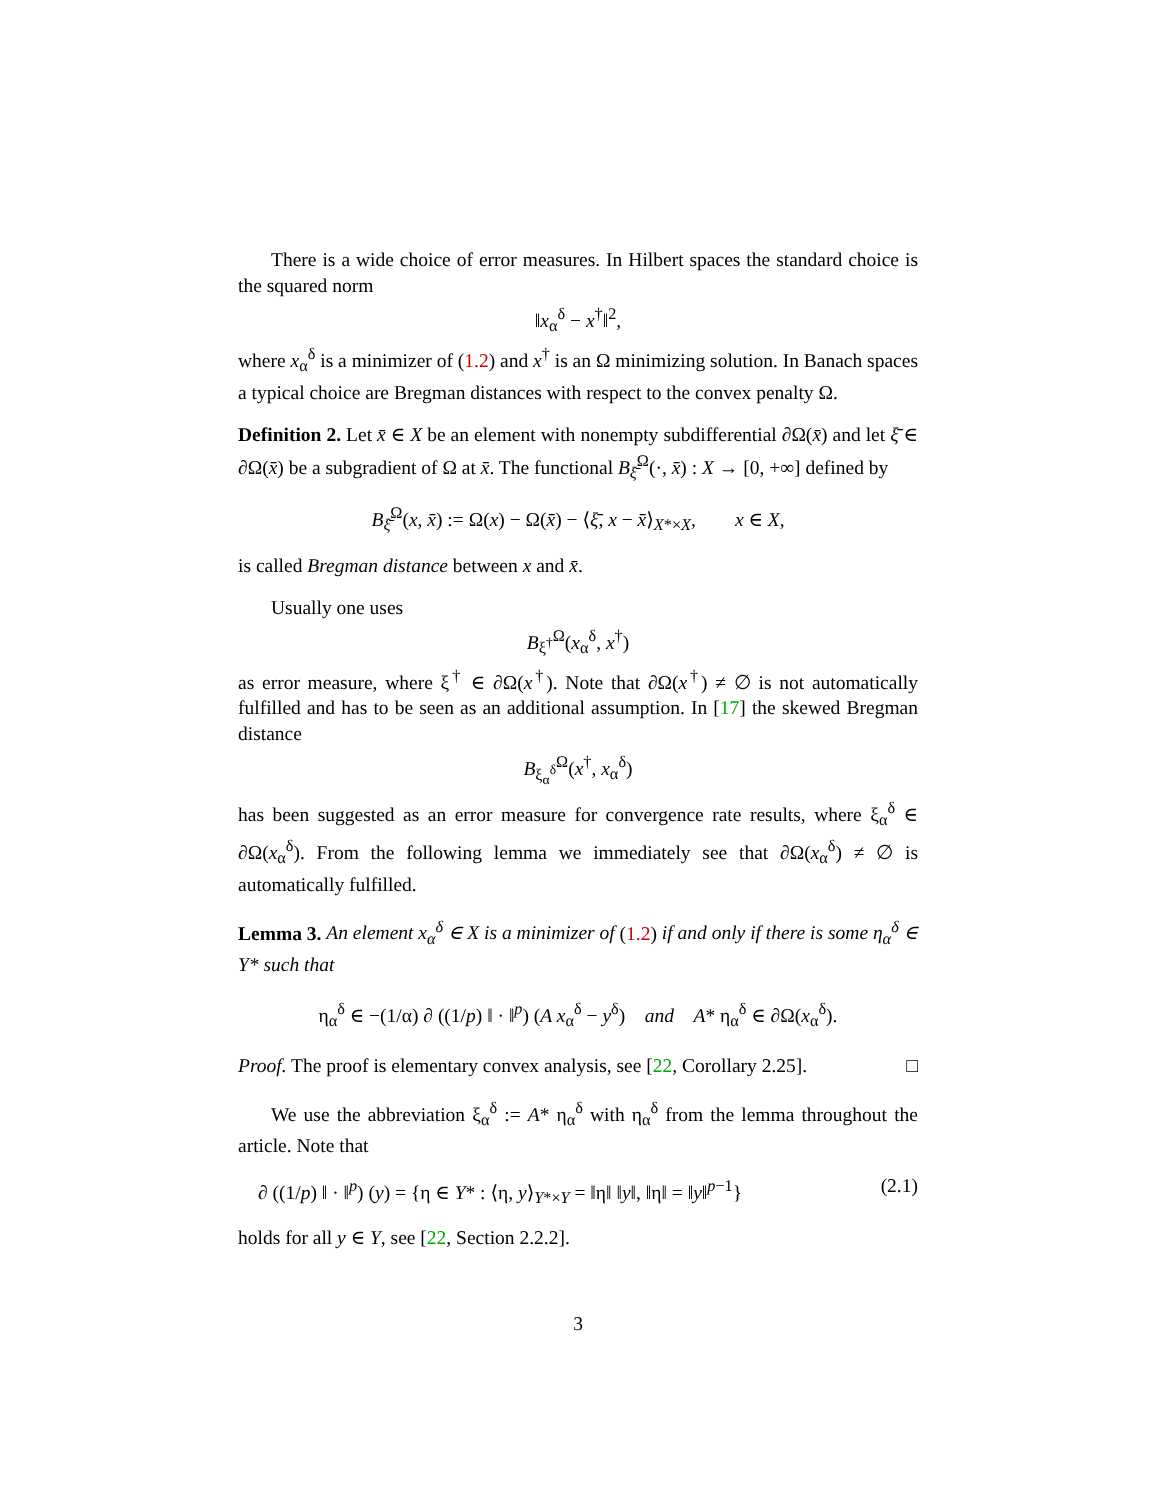There is a wide choice of error measures. In Hilbert spaces the standard choice is the squared norm
‖x<sub>α</sub><sup>δ</sup> − x<sup>†</sup>‖<sup>2</sup>,
where x<sub>α</sub><sup>δ</sup> is a minimizer of (1.2) and x<sup>†</sup> is an Ω minimizing solution. In Banach spaces a typical choice are Bregman distances with respect to the convex penalty Ω.
Definition 2. Let x̄ ∈ X be an element with nonempty subdifferential ∂Ω(x̄) and let ξ̄ ∈ ∂Ω(x̄) be a subgradient of Ω at x̄. The functional B<sub>ξ̄</sub><sup>Ω</sup>(·, x̄) : X → [0, +∞] defined by
B<sub>ξ̄</sub><sup>Ω</sup>(x, x̄) := Ω(x) − Ω(x̄) − ⟨ξ̄, x − x̄⟩<sub>X*×X</sub>, x ∈ X,
is called Bregman distance between x and x̄.
Usually one uses
B<sub>ξ<sup>†</sup></sub><sup>Ω</sup>(x<sub>α</sub><sup>δ</sup>, x<sup>†</sup>)
as error measure, where ξ<sup>†</sup> ∈ ∂Ω(x<sup>†</sup>). Note that ∂Ω(x<sup>†</sup>) ≠ ∅ is not automatically fulfilled and has to be seen as an additional assumption. In [17] the skewed Bregman distance
B<sub>ξ<sub>α</sub><sup>δ</sup></sub><sup>Ω</sup>(x<sup>†</sup>, x<sub>α</sub><sup>δ</sup>)
has been suggested as an error measure for convergence rate results, where ξ<sub>α</sub><sup>δ</sup> ∈ ∂Ω(x<sub>α</sub><sup>δ</sup>). From the following lemma we immediately see that ∂Ω(x<sub>α</sub><sup>δ</sup>) ≠ ∅ is automatically fulfilled.
Lemma 3. An element x<sub>α</sub><sup>δ</sup> ∈ X is a minimizer of (1.2) if and only if there is some η<sub>α</sub><sup>δ</sup> ∈ Y* such that
η<sub>α</sub><sup>δ</sup> ∈ −(1/α) ∂ ((1/p) ‖ · ‖<sup>p</sup>) (A x<sub>α</sub><sup>δ</sup> − y<sup>δ</sup>) and A* η<sub>α</sub><sup>δ</sup> ∈ ∂Ω(x<sub>α</sub><sup>δ</sup>).
Proof. The proof is elementary convex analysis, see [22, Corollary 2.25]. □
We use the abbreviation ξ<sub>α</sub><sup>δ</sup> := A* η<sub>α</sub><sup>δ</sup> with η<sub>α</sub><sup>δ</sup> from the lemma throughout the article. Note that
∂ ((1/p) ‖ · ‖<sup>p</sup>) (y) = {η ∈ Y* : ⟨η, y⟩<sub>Y*×Y</sub> = ‖η‖ ‖y‖, ‖η‖ = ‖y‖<sup>p−1</sup>} (2.1)
holds for all y ∈ Y, see [22, Section 2.2.2].
3